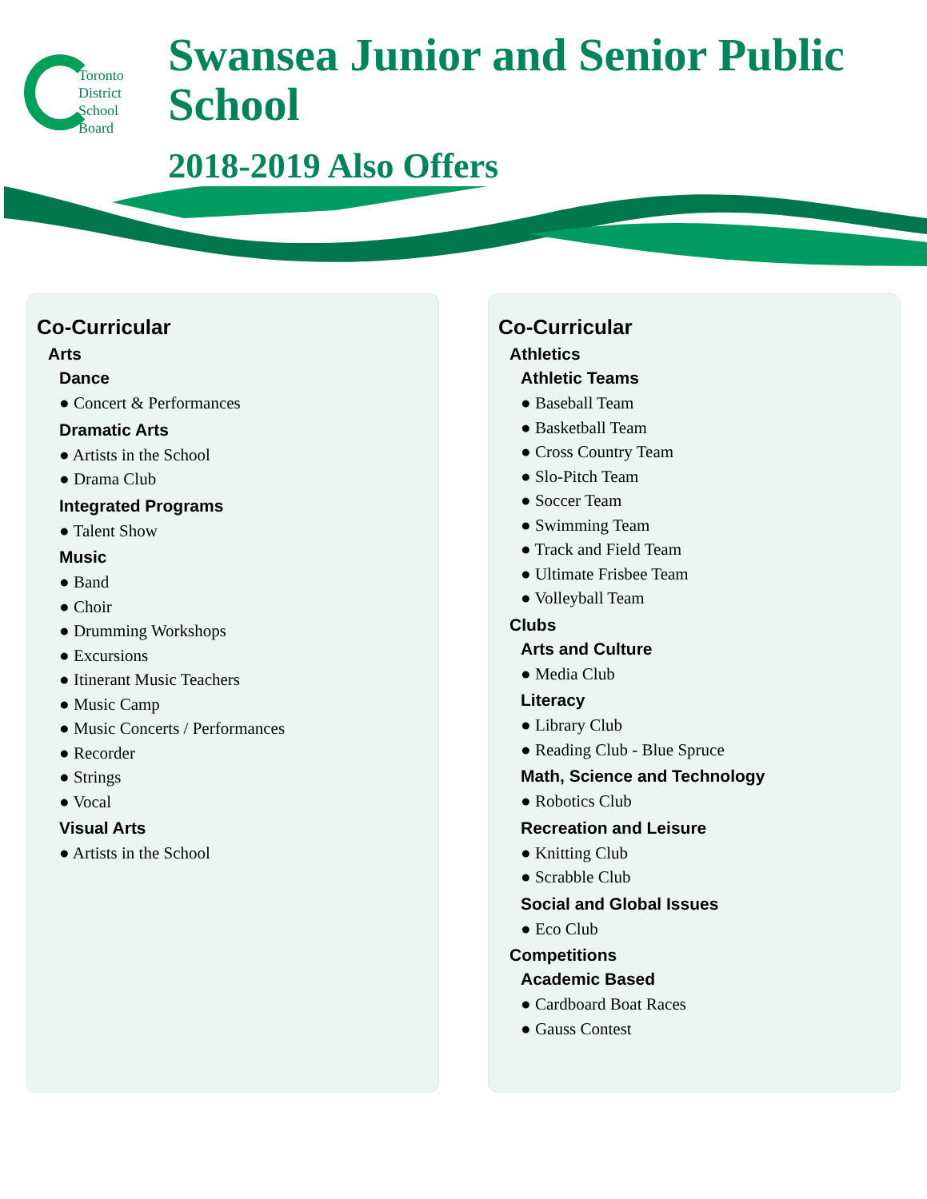Toronto
District
School
Board
Swansea Junior and Senior Public School
2018-2019 Also Offers
Co-Curricular
Arts
Dance
● Concert & Performances
Dramatic Arts
● Artists in the School
● Drama Club
Integrated Programs
● Talent Show
Music
● Band
● Choir
● Drumming Workshops
● Excursions
● Itinerant Music Teachers
● Music Camp
● Music Concerts / Performances
● Recorder
● Strings
● Vocal
Visual Arts
● Artists in the School
Co-Curricular
Athletics
Athletic Teams
● Baseball Team
● Basketball Team
● Cross Country Team
● Slo-Pitch Team
● Soccer Team
● Swimming Team
● Track and Field Team
● Ultimate Frisbee Team
● Volleyball Team
Clubs
Arts and Culture
● Media Club
Literacy
● Library Club
● Reading Club - Blue Spruce
Math, Science and Technology
● Robotics Club
Recreation and Leisure
● Knitting Club
● Scrabble Club
Social and Global Issues
● Eco Club
Competitions
Academic Based
● Cardboard Boat Races
● Gauss Contest